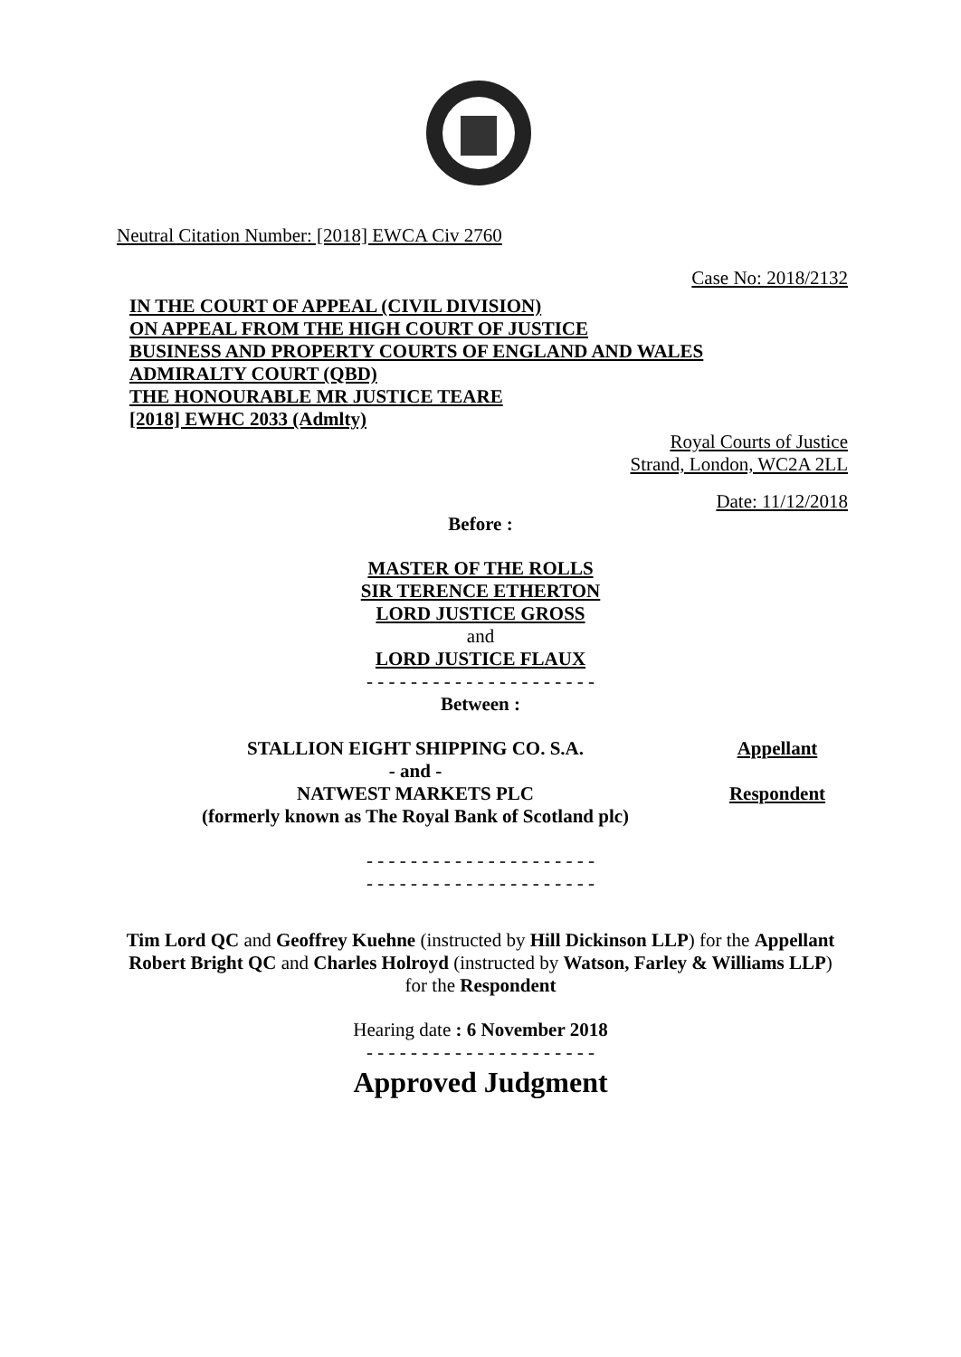Neutral Citation Number: [2018] EWCA Civ 2760
Case No: 2018/2132
IN THE COURT OF APPEAL (CIVIL DIVISION)
ON APPEAL FROM THE HIGH COURT OF JUSTICE
BUSINESS AND PROPERTY COURTS OF ENGLAND AND WALES
ADMIRALTY COURT (QBD)
THE HONOURABLE MR JUSTICE TEARE
[2018] EWHC 2033 (Admlty)
Royal Courts of Justice
Strand, London, WC2A 2LL
Date: 11/12/2018
Before :
MASTER OF THE ROLLS
SIR TERENCE ETHERTON
LORD JUSTICE GROSS
and
LORD JUSTICE FLAUX
- - - - - - - - - - - - - - - - - - - - -
Between :
STALLION EIGHT SHIPPING CO. S.A.
Appellant
- and -
NATWEST MARKETS PLC
Respondent
(formerly known as The Royal Bank of Scotland plc)
- - - - - - - - - - - - - - - - - - - - -
- - - - - - - - - - - - - - - - - - - - -
Tim Lord QC and Geoffrey Kuehne (instructed by Hill Dickinson LLP) for the Appellant
Robert Bright QC and Charles Holroyd (instructed by Watson, Farley & Williams LLP) for the Respondent
Hearing date : 6 November 2018
- - - - - - - - - - - - - - - - - - - - -
Approved Judgment